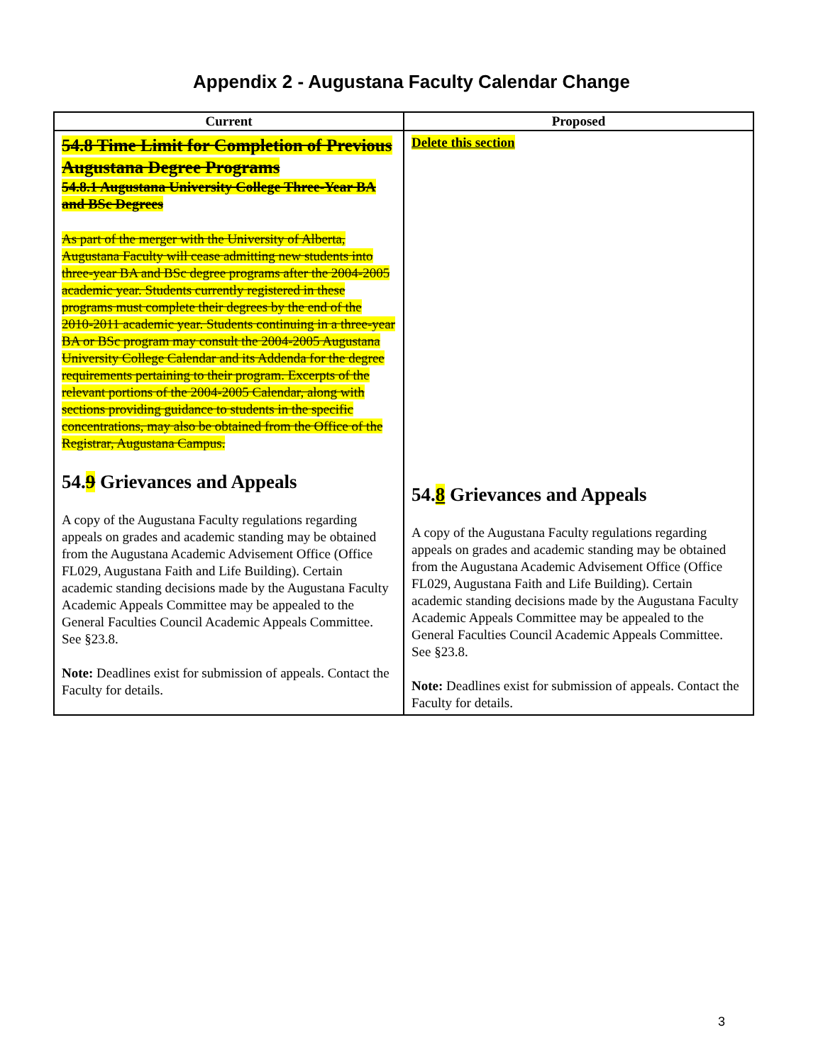Appendix 2 - Augustana Faculty Calendar Change
| Current | Proposed |
| --- | --- |
| 54.8 Time Limit for Completion of Previous Augustana Degree Programs 54.8.1 Augustana University College Three-Year BA and BSc Degrees As part of the merger with the University of Alberta, Augustana Faculty will cease admitting new students into three-year BA and BSc degree programs after the 2004-2005 academic year. Students currently registered in these programs must complete their degrees by the end of the 2010-2011 academic year. Students continuing in a three-year BA or BSc program may consult the 2004-2005 Augustana University College Calendar and its Addenda for the degree requirements pertaining to their program. Excerpts of the relevant portions of the 2004-2005 Calendar, along with sections providing guidance to students in the specific concentrations, may also be obtained from the Office of the Registrar, Augustana Campus. 54. 9 Grievances and Appeals A copy of the Augustana Faculty regulations regarding appeals on grades and academic standing may be obtained from the Augustana Academic Advisement Office (Office FL029, Augustana Faith and Life Building). Certain academic standing decisions made by the Augustana Faculty Academic Appeals Committee may be appealed to the General Faculties Council Academic Appeals Committee. See §23.8. Note: Deadlines exist for submission of appeals. Contact the Faculty for details. | Delete this section 54. 8 Grievances and Appeals A copy of the Augustana Faculty regulations regarding appeals on grades and academic standing may be obtained from the Augustana Academic Advisement Office (Office FL029, Augustana Faith and Life Building). Certain academic standing decisions made by the Augustana Faculty Academic Appeals Committee may be appealed to the General Faculties Council Academic Appeals Committee. See §23.8. Note: Deadlines exist for submission of appeals. Contact the Faculty for details. |
3